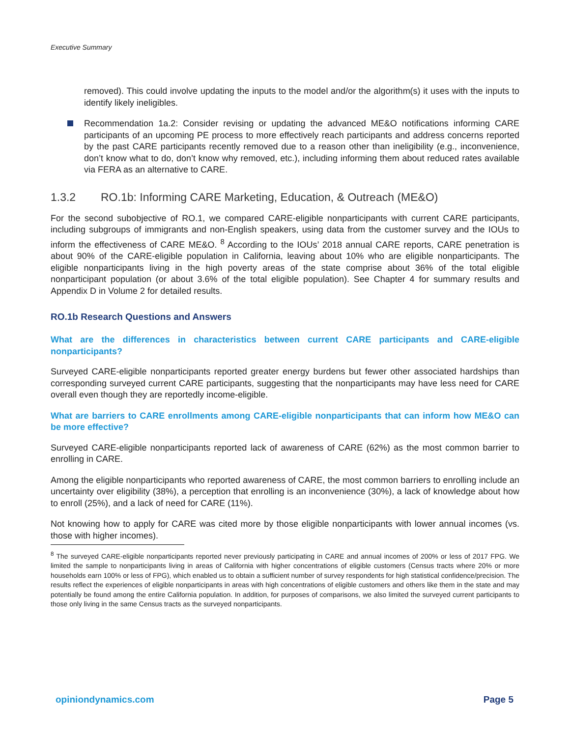Executive Summary
removed). This could involve updating the inputs to the model and/or the algorithm(s) it uses with the inputs to identify likely ineligibles.
Recommendation 1a.2: Consider revising or updating the advanced ME&O notifications informing CARE participants of an upcoming PE process to more effectively reach participants and address concerns reported by the past CARE participants recently removed due to a reason other than ineligibility (e.g., inconvenience, don’t know what to do, don’t know why removed, etc.), including informing them about reduced rates available via FERA as an alternative to CARE.
1.3.2 RO.1b: Informing CARE Marketing, Education, & Outreach (ME&O)
For the second subobjective of RO.1, we compared CARE-eligible nonparticipants with current CARE participants, including subgroups of immigrants and non-English speakers, using data from the customer survey and the IOUs to inform the effectiveness of CARE ME&O. <sup>8</sup> According to the IOUs’ 2018 annual CARE reports, CARE penetration is about 90% of the CARE-eligible population in California, leaving about 10% who are eligible nonparticipants. The eligible nonparticipants living in the high poverty areas of the state comprise about 36% of the total eligible nonparticipant population (or about 3.6% of the total eligible population). See Chapter 4 for summary results and Appendix D in Volume 2 for detailed results.
RO.1b Research Questions and Answers
What are the differences in characteristics between current CARE participants and CARE-eligible nonparticipants?
Surveyed CARE-eligible nonparticipants reported greater energy burdens but fewer other associated hardships than corresponding surveyed current CARE participants, suggesting that the nonparticipants may have less need for CARE overall even though they are reportedly income-eligible.
What are barriers to CARE enrollments among CARE-eligible nonparticipants that can inform how ME&O can be more effective?
Surveyed CARE-eligible nonparticipants reported lack of awareness of CARE (62%) as the most common barrier to enrolling in CARE.
Among the eligible nonparticipants who reported awareness of CARE, the most common barriers to enrolling include an uncertainty over eligibility (38%), a perception that enrolling is an inconvenience (30%), a lack of knowledge about how to enroll (25%), and a lack of need for CARE (11%).
Not knowing how to apply for CARE was cited more by those eligible nonparticipants with lower annual incomes (vs. those with higher incomes).
<sup>8</sup> The surveyed CARE-eligible nonparticipants reported never previously participating in CARE and annual incomes of 200% or less of 2017 FPG. We limited the sample to nonparticipants living in areas of California with higher concentrations of eligible customers (Census tracts where 20% or more households earn 100% or less of FPG), which enabled us to obtain a sufficient number of survey respondents for high statistical confidence/precision. The results reflect the experiences of eligible nonparticipants in areas with high concentrations of eligible customers and others like them in the state and may potentially be found among the entire California population. In addition, for purposes of comparisons, we also limited the surveyed current participants to those only living in the same Census tracts as the surveyed nonparticipants.
opiniondynamics.com Page 5